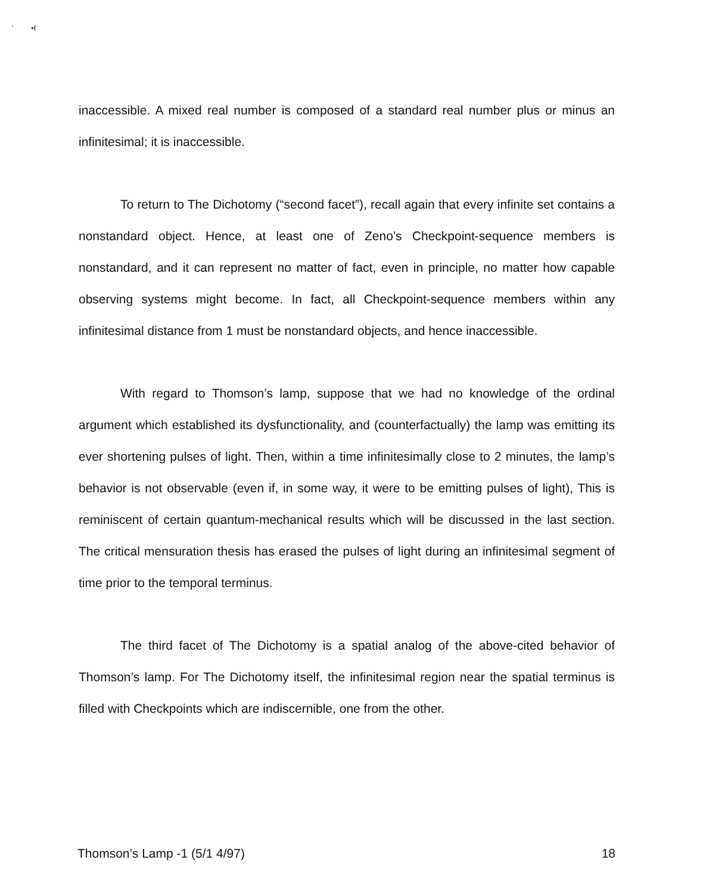' •ℓ
inaccessible. A mixed real number is composed of a standard real number plus or minus an infinitesimal; it is inaccessible.
To return to The Dichotomy (“second facet”), recall again that every infinite set contains a nonstandard object. Hence, at least one of Zeno’s Checkpoint-sequence members is nonstandard, and it can represent no matter of fact, even in principle, no matter how capable observing systems might become. In fact, all Checkpoint-sequence members within any infinitesimal distance from 1 must be nonstandard objects, and hence inaccessible.
With regard to Thomson’s lamp, suppose that we had no knowledge of the ordinal argument which established its dysfunctionality, and (counterfactually) the lamp was emitting its ever shortening pulses of light. Then, within a time infinitesimally close to 2 minutes, the lamp’s behavior is not observable (even if, in some way, it were to be emitting pulses of light), This is reminiscent of certain quantum-mechanical results which will be discussed in the last section. The critical mensuration thesis has erased the pulses of light during an infinitesimal segment of time prior to the temporal terminus.
The third facet of The Dichotomy is a spatial analog of the above-cited behavior of Thomson’s lamp. For The Dichotomy itself, the infinitesimal region near the spatial terminus is filled with Checkpoints which are indiscernible, one from the other.
Thomson’s Lamp -1 (5/1 4/97) 18